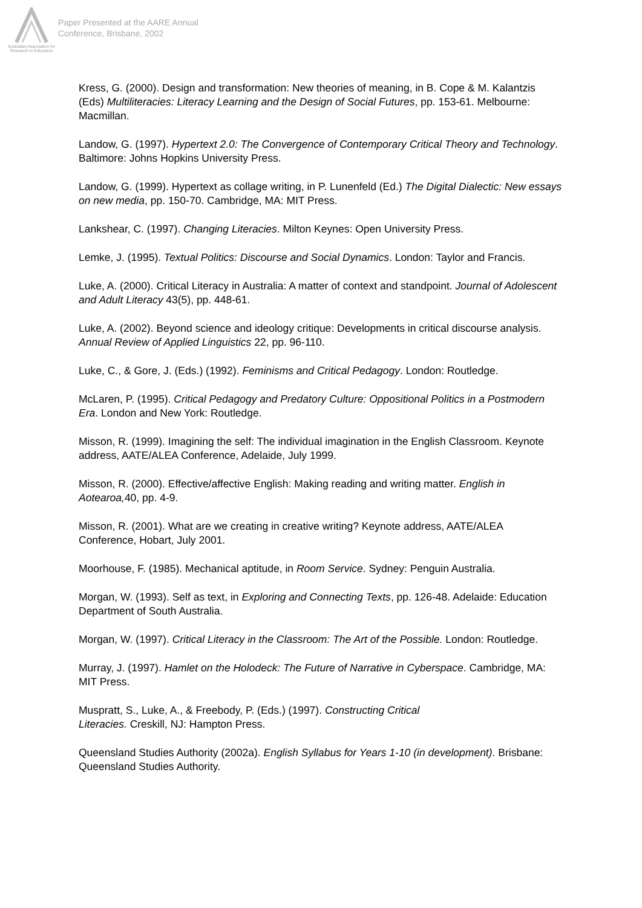Australian Association for Research in Education
Paper Presented at the AARE Annual
Conference, Brisbane, 2002
Kress, G. (2000). Design and transformation: New theories of meaning, in B. Cope & M. Kalantzis (Eds) Multiliteracies: Literacy Learning and the Design of Social Futures, pp. 153-61. Melbourne: Macmillan.
Landow, G. (1997). Hypertext 2.0: The Convergence of Contemporary Critical Theory and Technology. Baltimore: Johns Hopkins University Press.
Landow, G. (1999). Hypertext as collage writing, in P. Lunenfeld (Ed.) The Digital Dialectic: New essays on new media, pp. 150-70. Cambridge, MA: MIT Press.
Lankshear, C. (1997). Changing Literacies. Milton Keynes: Open University Press.
Lemke, J. (1995). Textual Politics: Discourse and Social Dynamics. London: Taylor and Francis.
Luke, A. (2000). Critical Literacy in Australia: A matter of context and standpoint. Journal of Adolescent and Adult Literacy 43(5), pp. 448-61.
Luke, A. (2002). Beyond science and ideology critique: Developments in critical discourse analysis. Annual Review of Applied Linguistics 22, pp. 96-110.
Luke, C., & Gore, J. (Eds.) (1992). Feminisms and Critical Pedagogy. London: Routledge.
McLaren, P. (1995). Critical Pedagogy and Predatory Culture: Oppositional Politics in a Postmodern Era. London and New York: Routledge.
Misson, R. (1999). Imagining the self: The individual imagination in the English Classroom. Keynote address, AATE/ALEA Conference, Adelaide, July 1999.
Misson, R. (2000). Effective/affective English: Making reading and writing matter. English in Aotearoa, 40, pp. 4-9.
Misson, R. (2001). What are we creating in creative writing? Keynote address, AATE/ALEA Conference, Hobart, July 2001.
Moorhouse, F. (1985). Mechanical aptitude, in Room Service. Sydney: Penguin Australia.
Morgan, W. (1993). Self as text, in Exploring and Connecting Texts, pp. 126-48. Adelaide: Education Department of South Australia.
Morgan, W. (1997). Critical Literacy in the Classroom: The Art of the Possible. London: Routledge.
Murray, J. (1997). Hamlet on the Holodeck: The Future of Narrative in Cyberspace. Cambridge, MA: MIT Press.
Muspratt, S., Luke, A., & Freebody, P. (Eds.) (1997). Constructing Critical
Literacies. Creskill, NJ: Hampton Press.
Queensland Studies Authority (2002a). English Syllabus for Years 1-10 (in development). Brisbane: Queensland Studies Authority.